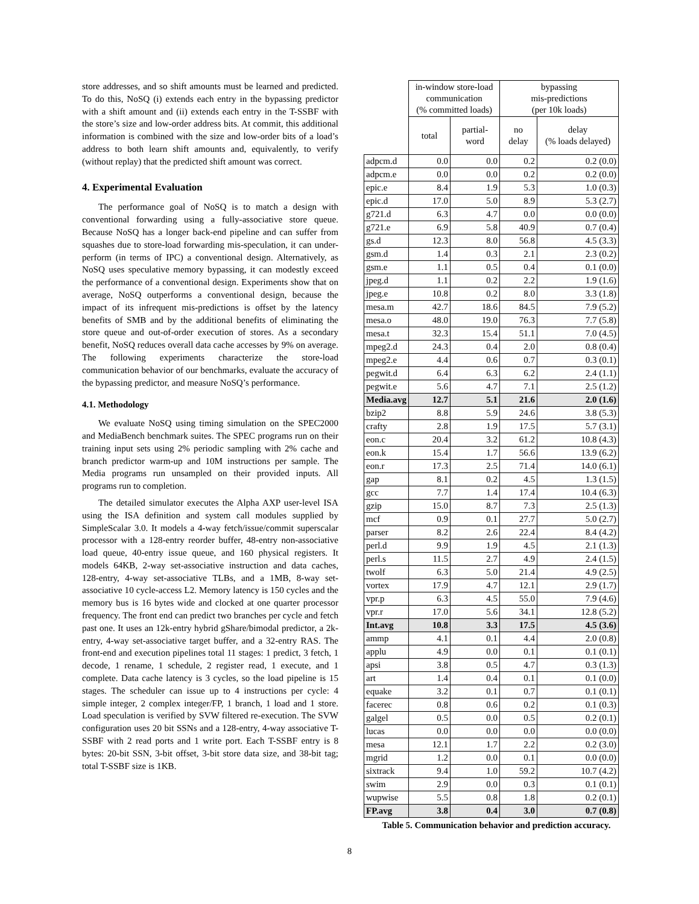store addresses, and so shift amounts must be learned and predicted. To do this, NoSQ (i) extends each entry in the bypassing predictor with a shift amount and (ii) extends each entry in the T-SSBF with the store’s size and low-order address bits. At commit, this additional information is combined with the size and low-order bits of a load’s address to both learn shift amounts and, equivalently, to verify (without replay) that the predicted shift amount was correct.
4. Experimental Evaluation
The performance goal of NoSQ is to match a design with conventional forwarding using a fully-associative store queue. Because NoSQ has a longer back-end pipeline and can suffer from squashes due to store-load forwarding mis-speculation, it can under-perform (in terms of IPC) a conventional design. Alternatively, as NoSQ uses speculative memory bypassing, it can modestly exceed the performance of a conventional design. Experiments show that on average, NoSQ outperforms a conventional design, because the impact of its infrequent mis-predictions is offset by the latency benefits of SMB and by the additional benefits of eliminating the store queue and out-of-order execution of stores. As a secondary benefit, NoSQ reduces overall data cache accesses by 9% on average. The following experiments characterize the store-load communication behavior of our benchmarks, evaluate the accuracy of the bypassing predictor, and measure NoSQ’s performance.
4.1. Methodology
We evaluate NoSQ using timing simulation on the SPEC2000 and MediaBench benchmark suites. The SPEC programs run on their training input sets using 2% periodic sampling with 2% cache and branch predictor warm-up and 10M instructions per sample. The Media programs run unsampled on their provided inputs. All programs run to completion.
The detailed simulator executes the Alpha AXP user-level ISA using the ISA definition and system call modules supplied by SimpleScalar 3.0. It models a 4-way fetch/issue/commit superscalar processor with a 128-entry reorder buffer, 48-entry non-associative load queue, 40-entry issue queue, and 160 physical registers. It models 64KB, 2-way set-associative instruction and data caches, 128-entry, 4-way set-associative TLBs, and a 1MB, 8-way set-associative 10 cycle-access L2. Memory latency is 150 cycles and the memory bus is 16 bytes wide and clocked at one quarter processor frequency. The front end can predict two branches per cycle and fetch past one. It uses an 12k-entry hybrid gShare/bimodal predictor, a 2k-entry, 4-way set-associative target buffer, and a 32-entry RAS. The front-end and execution pipelines total 11 stages: 1 predict, 3 fetch, 1 decode, 1 rename, 1 schedule, 2 register read, 1 execute, and 1 complete. Data cache latency is 3 cycles, so the load pipeline is 15 stages. The scheduler can issue up to 4 instructions per cycle: 4 simple integer, 2 complex integer/FP, 1 branch, 1 load and 1 store. Load speculation is verified by SVW filtered re-execution. The SVW configuration uses 20 bit SSNs and a 128-entry, 4-way associative T-SSBF with 2 read ports and 1 write port. Each T-SSBF entry is 8 bytes: 20-bit SSN, 3-bit offset, 3-bit store data size, and 38-bit tag; total T-SSBF size is 1KB.
| | in-window store-load communication (% committed loads) | | bypassing mis-predictions (per 10k loads) | |
| --- | --- | --- | --- | --- |
| | total | partial- word | no delay | delay (% loads delayed) |
| adpcm.d | 0.0 | 0.0 | 0.2 | 0.2 (0.0) |
| adpcm.e | 0.0 | 0.0 | 0.2 | 0.2 (0.0) |
| epic.e | 8.4 | 1.9 | 5.3 | 1.0 (0.3) |
| epic.d | 17.0 | 5.0 | 8.9 | 5.3 (2.7) |
| g721.d | 6.3 | 4.7 | 0.0 | 0.0 (0.0) |
| g721.e | 6.9 | 5.8 | 40.9 | 0.7 (0.4) |
| gs.d | 12.3 | 8.0 | 56.8 | 4.5 (3.3) |
| gsm.d | 1.4 | 0.3 | 2.1 | 2.3 (0.2) |
| gsm.e | 1.1 | 0.5 | 0.4 | 0.1 (0.0) |
| jpeg.d | 1.1 | 0.2 | 2.2 | 1.9 (1.6) |
| jpeg.e | 10.8 | 0.2 | 8.0 | 3.3 (1.8) |
| mesa.m | 42.7 | 18.6 | 84.5 | 7.9 (5.2) |
| mesa.o | 48.0 | 19.0 | 76.3 | 7.7 (5.8) |
| mesa.t | 32.3 | 15.4 | 51.1 | 7.0 (4.5) |
| mpeg2.d | 24.3 | 0.4 | 2.0 | 0.8 (0.4) |
| mpeg2.e | 4.4 | 0.6 | 0.7 | 0.3 (0.1) |
| pegwit.d | 6.4 | 6.3 | 6.2 | 2.4 (1.1) |
| pegwit.e | 5.6 | 4.7 | 7.1 | 2.5 (1.2) |
| Media.avg | 12.7 | 5.1 | 21.6 | 2.0 (1.6) |
| bzip2 | 8.8 | 5.9 | 24.6 | 3.8 (5.3) |
| crafty | 2.8 | 1.9 | 17.5 | 5.7 (3.1) |
| eon.c | 20.4 | 3.2 | 61.2 | 10.8 (4.3) |
| eon.k | 15.4 | 1.7 | 56.6 | 13.9 (6.2) |
| eon.r | 17.3 | 2.5 | 71.4 | 14.0 (6.1) |
| gap | 8.1 | 0.2 | 4.5 | 1.3 (1.5) |
| gcc | 7.7 | 1.4 | 17.4 | 10.4 (6.3) |
| gzip | 15.0 | 8.7 | 7.3 | 2.5 (1.3) |
| mcf | 0.9 | 0.1 | 27.7 | 5.0 (2.7) |
| parser | 8.2 | 2.6 | 22.4 | 8.4 (4.2) |
| perl.d | 9.9 | 1.9 | 4.5 | 2.1 (1.3) |
| perl.s | 11.5 | 2.7 | 4.9 | 2.4 (1.5) |
| twolf | 6.3 | 5.0 | 21.4 | 4.9 (2.5) |
| vortex | 17.9 | 4.7 | 12.1 | 2.9 (1.7) |
| vpr.p | 6.3 | 4.5 | 55.0 | 7.9 (4.6) |
| vpr.r | 17.0 | 5.6 | 34.1 | 12.8 (5.2) |
| Int.avg | 10.8 | 3.3 | 17.5 | 4.5 (3.6) |
| ammp | 4.1 | 0.1 | 4.4 | 2.0 (0.8) |
| applu | 4.9 | 0.0 | 0.1 | 0.1 (0.1) |
| apsi | 3.8 | 0.5 | 4.7 | 0.3 (1.3) |
| art | 1.4 | 0.4 | 0.1 | 0.1 (0.0) |
| equake | 3.2 | 0.1 | 0.7 | 0.1 (0.1) |
| facerec | 0.8 | 0.6 | 0.2 | 0.1 (0.3) |
| galgel | 0.5 | 0.0 | 0.5 | 0.2 (0.1) |
| lucas | 0.0 | 0.0 | 0.0 | 0.0 (0.0) |
| mesa | 12.1 | 1.7 | 2.2 | 0.2 (3.0) |
| mgrid | 1.2 | 0.0 | 0.1 | 0.0 (0.0) |
| sixtrack | 9.4 | 1.0 | 59.2 | 10.7 (4.2) |
| swim | 2.9 | 0.0 | 0.3 | 0.1 (0.1) |
| wupwise | 5.5 | 0.8 | 1.8 | 0.2 (0.1) |
| FP.avg | 3.8 | 0.4 | 3.0 | 0.7 (0.8) |
Table 5. Communication behavior and prediction accuracy.
8